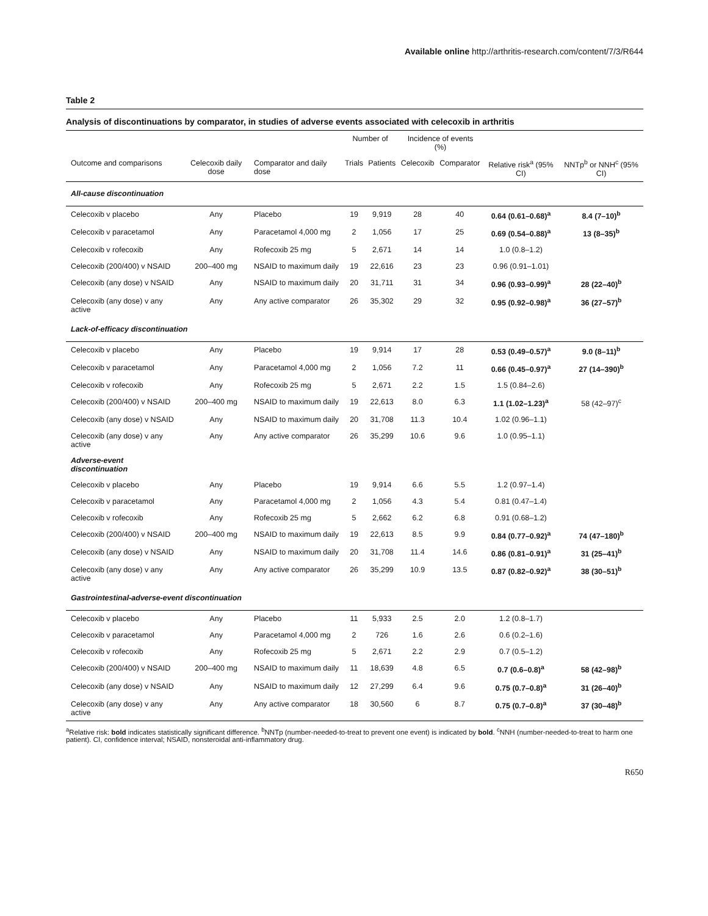Available online http://arthritis-research.com/content/7/3/R644
Table 2
Analysis of discontinuations by comparator, in studies of adverse events associated with celecoxib in arthritis
| | | | Number of | | Incidence of events (%) | | | |
| --- | --- | --- | --- | --- | --- | --- | --- | --- |
| Outcome and comparisons | Celecoxib daily dose | Comparator and daily dose | Trials | Patients | Celecoxib | Comparator | Relative risk<sup>a</sup> (95% CI) | NNTp<sup>b</sup> or NNH<sup>c</sup> (95% CI) |
| All-cause discontinuation | | | | | | | | |
| Celecoxib v placebo | Any | Placebo | 19 | 9,919 | 28 | 40 | 0.64 (0.61–0.68)<sup>a</sup> | 8.4 (7–10)<sup>b</sup> |
| Celecoxib v paracetamol | Any | Paracetamol 4,000 mg | 2 | 1,056 | 17 | 25 | 0.69 (0.54–0.88)<sup>a</sup> | 13 (8–35)<sup>b</sup> |
| Celecoxib v rofecoxib | Any | Rofecoxib 25 mg | 5 | 2,671 | 14 | 14 | 1.0 (0.8–1.2) | |
| Celecoxib (200/400) v NSAID | 200–400 mg | NSAID to maximum daily | 19 | 22,616 | 23 | 23 | 0.96 (0.91–1.01) | |
| Celecoxib (any dose) v NSAID | Any | NSAID to maximum daily | 20 | 31,711 | 31 | 34 | 0.96 (0.93–0.99)<sup>a</sup> | 28 (22–40)<sup>b</sup> |
| Celecoxib (any dose) v any active | Any | Any active comparator | 26 | 35,302 | 29 | 32 | 0.95 (0.92–0.98)<sup>a</sup> | 36 (27–57)<sup>b</sup> |
| Lack-of-efficacy discontinuation | | | | | | | | |
| Celecoxib v placebo | Any | Placebo | 19 | 9,914 | 17 | 28 | 0.53 (0.49–0.57)<sup>a</sup> | 9.0 (8–11)<sup>b</sup> |
| Celecoxib v paracetamol | Any | Paracetamol 4,000 mg | 2 | 1,056 | 7.2 | 11 | 0.66 (0.45–0.97)<sup>a</sup> | 27 (14–390)<sup>b</sup> |
| Celecoxib v rofecoxib | Any | Rofecoxib 25 mg | 5 | 2,671 | 2.2 | 1.5 | 1.5 (0.84–2.6) | |
| Celecoxib (200/400) v NSAID | 200–400 mg | NSAID to maximum daily | 19 | 22,613 | 8.0 | 6.3 | 1.1 (1.02–1.23)<sup>a</sup> | 58 (42–97)<sup>c</sup> |
| Celecoxib (any dose) v NSAID | Any | NSAID to maximum daily | 20 | 31,708 | 11.3 | 10.4 | 1.02 (0.96–1.1) | |
| Celecoxib (any dose) v any active | Any | Any active comparator | 26 | 35,299 | 10.6 | 9.6 | 1.0 (0.95–1.1) | |
| Adverse-event discontinuation | | | | | | | | |
| Celecoxib v placebo | Any | Placebo | 19 | 9,914 | 6.6 | 5.5 | 1.2 (0.97–1.4) | |
| Celecoxib v paracetamol | Any | Paracetamol 4,000 mg | 2 | 1,056 | 4.3 | 5.4 | 0.81 (0.47–1.4) | |
| Celecoxib v rofecoxib | Any | Rofecoxib 25 mg | 5 | 2,662 | 6.2 | 6.8 | 0.91 (0.68–1.2) | |
| Celecoxib (200/400) v NSAID | 200–400 mg | NSAID to maximum daily | 19 | 22,613 | 8.5 | 9.9 | 0.84 (0.77–0.92)<sup>a</sup> | 74 (47–180)<sup>b</sup> |
| Celecoxib (any dose) v NSAID | Any | NSAID to maximum daily | 20 | 31,708 | 11.4 | 14.6 | 0.86 (0.81–0.91)<sup>a</sup> | 31 (25–41)<sup>b</sup> |
| Celecoxib (any dose) v any active | Any | Any active comparator | 26 | 35,299 | 10.9 | 13.5 | 0.87 (0.82–0.92)<sup>a</sup> | 38 (30–51)<sup>b</sup> |
| Gastrointestinal-adverse-event discontinuation | | | | | | | | |
| Celecoxib v placebo | Any | Placebo | 11 | 5,933 | 2.5 | 2.0 | 1.2 (0.8–1.7) | |
| Celecoxib v paracetamol | Any | Paracetamol 4,000 mg | 2 | 726 | 1.6 | 2.6 | 0.6 (0.2–1.6) | |
| Celecoxib v rofecoxib | Any | Rofecoxib 25 mg | 5 | 2,671 | 2.2 | 2.9 | 0.7 (0.5–1.2) | |
| Celecoxib (200/400) v NSAID | 200–400 mg | NSAID to maximum daily | 11 | 18,639 | 4.8 | 6.5 | 0.7 (0.6–0.8)<sup>a</sup> | 58 (42–98)<sup>b</sup> |
| Celecoxib (any dose) v NSAID | Any | NSAID to maximum daily | 12 | 27,299 | 6.4 | 9.6 | 0.75 (0.7–0.8)<sup>a</sup> | 31 (26–40)<sup>b</sup> |
| Celecoxib (any dose) v any active | Any | Any active comparator | 18 | 30,560 | 6 | 8.7 | 0.75 (0.7–0.8)<sup>a</sup> | 37 (30–48)<sup>b</sup> |
<sup>a</sup> Relative risk: bold indicates statistically significant difference. <sup>b</sup>NNTp (number-needed-to-treat to prevent one event) is indicated by bold. <sup>c</sup>NNH (number-needed-to-treat to harm one patient). CI, confidence interval; NSAID, nonsteroidal anti-inflammatory drug.
R650